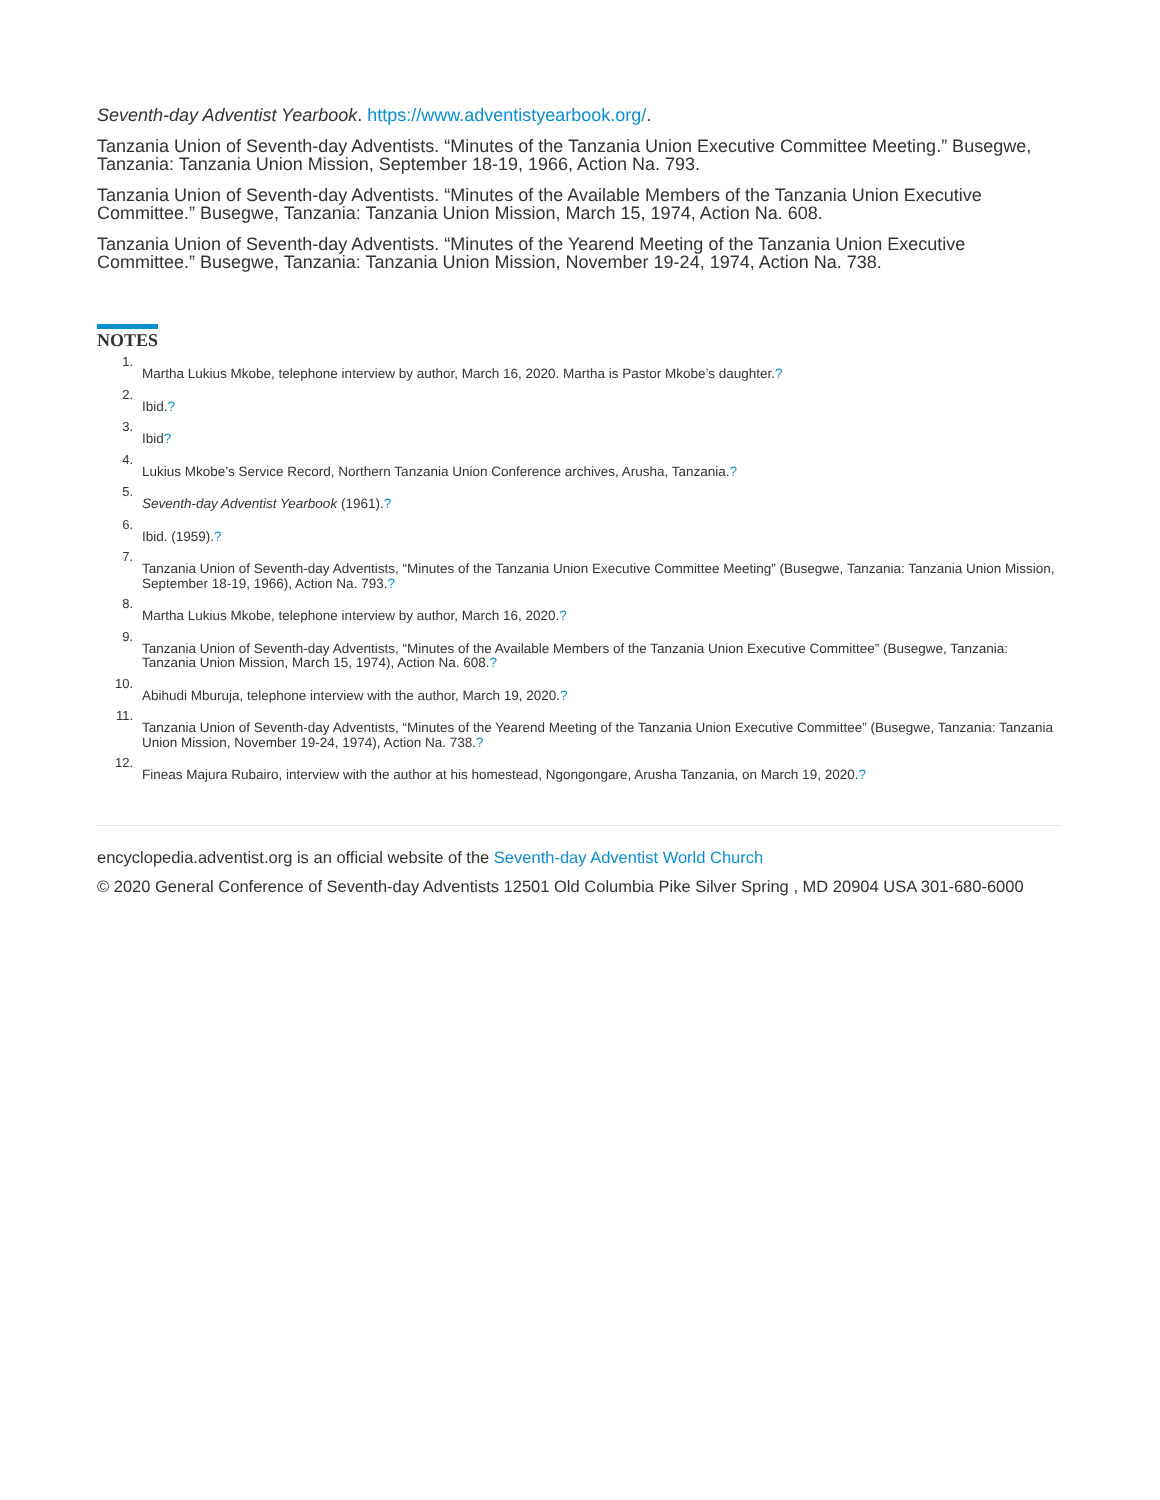Seventh-day Adventist Yearbook. https://www.adventistyearbook.org/.
Tanzania Union of Seventh-day Adventists. “Minutes of the Tanzania Union Executive Committee Meeting.” Busegwe, Tanzania: Tanzania Union Mission, September 18-19, 1966, Action Na. 793.
Tanzania Union of Seventh-day Adventists. “Minutes of the Available Members of the Tanzania Union Executive Committee.” Busegwe, Tanzania: Tanzania Union Mission, March 15, 1974, Action Na. 608.
Tanzania Union of Seventh-day Adventists. “Minutes of the Yearend Meeting of the Tanzania Union Executive Committee.” Busegwe, Tanzania: Tanzania Union Mission, November 19-24, 1974, Action Na. 738.
NOTES
1. Martha Lukius Mkobe, telephone interview by author, March 16, 2020. Martha is Pastor Mkobe’s daughter.?
2. Ibid.?
3. Ibid?
4. Lukius Mkobe’s Service Record, Northern Tanzania Union Conference archives, Arusha, Tanzania.?
5. Seventh-day Adventist Yearbook (1961).?
6. Ibid. (1959).?
7. Tanzania Union of Seventh-day Adventists, “Minutes of the Tanzania Union Executive Committee Meeting” (Busegwe, Tanzania: Tanzania Union Mission, September 18-19, 1966), Action Na. 793.?
8. Martha Lukius Mkobe, telephone interview by author, March 16, 2020.?
9. Tanzania Union of Seventh-day Adventists, “Minutes of the Available Members of the Tanzania Union Executive Committee” (Busegwe, Tanzania: Tanzania Union Mission, March 15, 1974), Action Na. 608.?
10. Abihudi Mburuja, telephone interview with the author, March 19, 2020.?
11. Tanzania Union of Seventh-day Adventists, “Minutes of the Yearend Meeting of the Tanzania Union Executive Committee” (Busegwe, Tanzania: Tanzania Union Mission, November 19-24, 1974), Action Na. 738.?
12. Fineas Majura Rubairo, interview with the author at his homestead, Ngongongare, Arusha Tanzania, on March 19, 2020.?
encyclopedia.adventist.org is an official website of the Seventh-day Adventist World Church
© 2020 General Conference of Seventh-day Adventists 12501 Old Columbia Pike Silver Spring , MD 20904 USA 301-680-6000